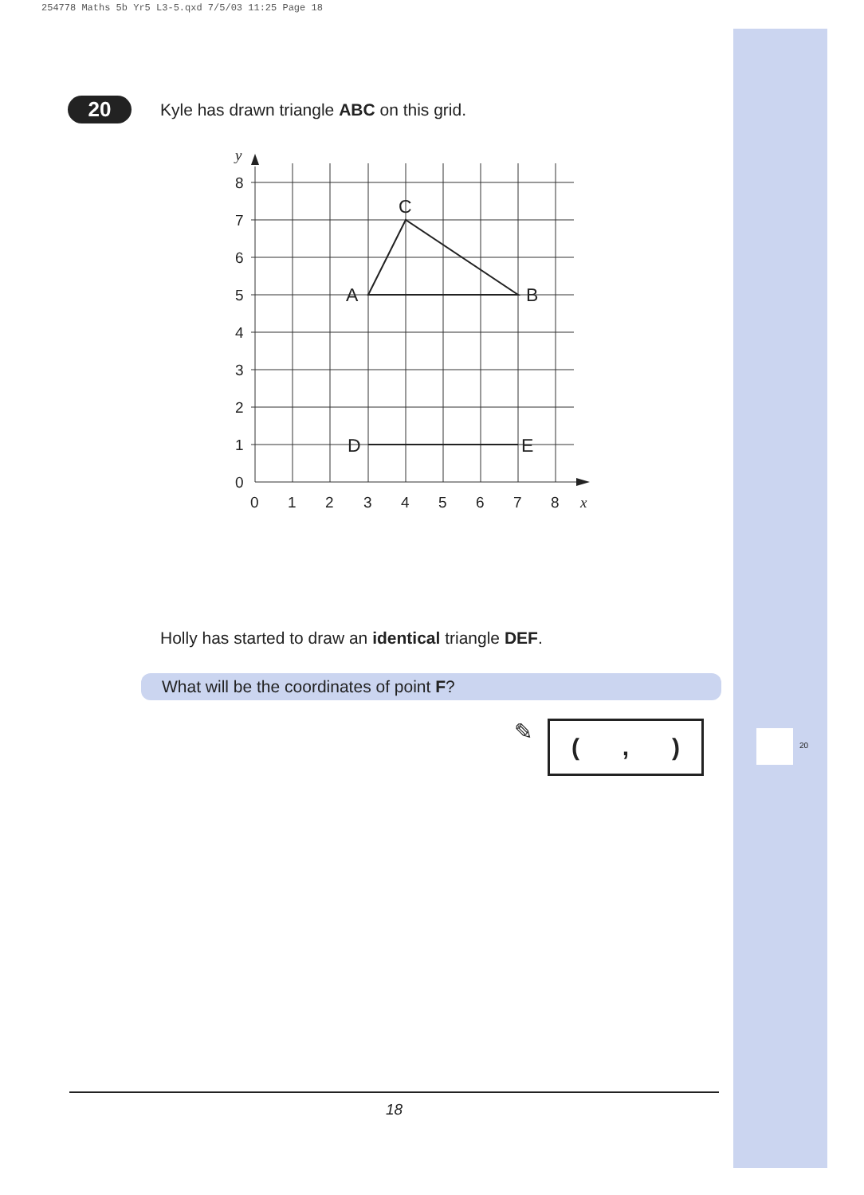254778 Maths 5b Yr5 L3-5.qxd 7/5/03 11:25 Page 18
20
Kyle has drawn triangle ABC on this grid.
y
8
7
6
5
4
3
2
1
0
0
1
2
3
4
5
6
7
8
x
A
B
C
D
E
Holly has started to draw an identical triangle DEF.
What will be the coordinates of point F?
✎ (,)
20
18